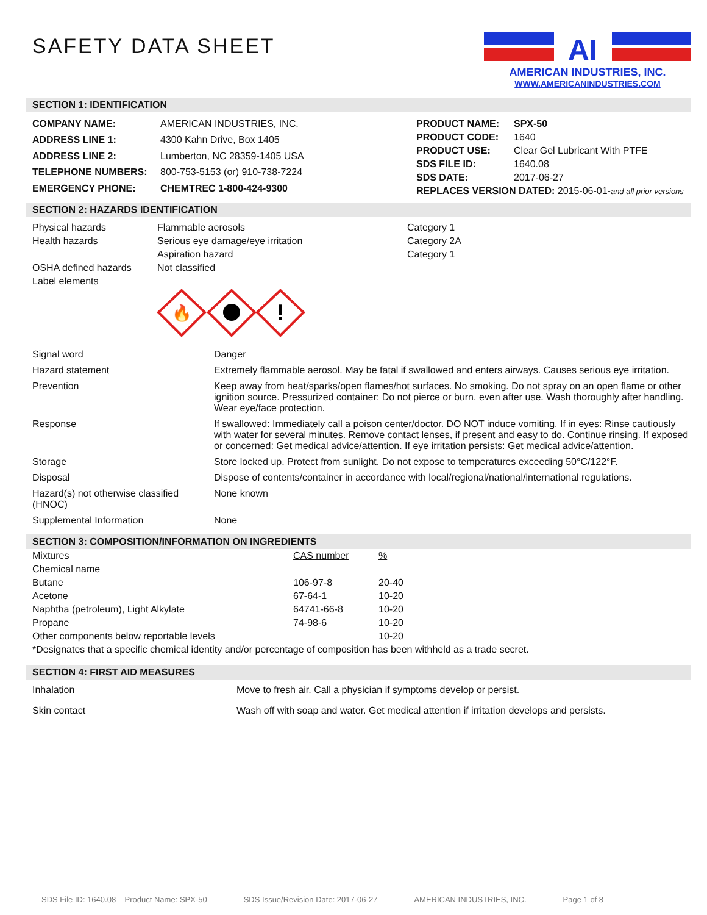SAFETY DATA SHEET
AI
AMERICAN INDUSTRIES, INC.
WWW.AMERICANINDUSTRIES.COM
SECTION 1: IDENTIFICATION
| COMPANY NAME: | AMERICAN INDUSTRIES, INC. |
| ADDRESS LINE 1: | 4300 Kahn Drive, Box 1405 |
| ADDRESS LINE 2: | Lumberton, NC 28359-1405 USA |
| TELEPHONE NUMBERS: | 800-753-5153 (or) 910-738-7224 |
| EMERGENCY PHONE: | CHEMTREC 1-800-424-9300 |
| PRODUCT NAME: | SPX-50 |
| PRODUCT CODE: | 1640 |
| PRODUCT USE: | Clear Gel Lubricant With PTFE |
| SDS FILE ID: | 1640.08 |
| SDS DATE: | 2017-06-27 |
| REPLACES VERSION DATED: 2015-06-01- and all prior versions | |
SECTION 2: HAZARDS IDENTIFICATION
| Physical hazards | Flammable aerosols | Category 1 |
| Health hazards | Serious eye damage/eye irritation | Category 2A |
| | Aspiration hazard | Category 1 |
| OSHA defined hazards | Not classified | |
| Label elements | | |
🔥
!
| Signal word | Danger |
| Hazard statement | Extremely flammable aerosol. May be fatal if swallowed and enters airways. Causes serious eye irritation. |
| Prevention | Keep away from heat/sparks/open flames/hot surfaces. No smoking. Do not spray on an open flame or other ignition source. Pressurized container: Do not pierce or burn, even after use. Wash thoroughly after handling. Wear eye/face protection. |
| Response | If swallowed: Immediately call a poison center/doctor. DO NOT induce vomiting. If in eyes: Rinse cautiously with water for several minutes. Remove contact lenses, if present and easy to do. Continue rinsing. If exposed or concerned: Get medical advice/attention. If eye irritation persists: Get medical advice/attention. |
| Storage | Store locked up. Protect from sunlight. Do not expose to temperatures exceeding 50°C/122°F. |
| Disposal | Dispose of contents/container in accordance with local/regional/national/international regulations. |
| Hazard(s) not otherwise classified (HNOC) | None known |
| Supplemental Information | None |
SECTION 3: COMPOSITION/INFORMATION ON INGREDIENTS
| Mixtures | CAS number | % |
| Chemical name | | |
| Butane | 106-97-8 | 20-40 |
| Acetone | 67-64-1 | 10-20 |
| Naphtha (petroleum), Light Alkylate | 64741-66-8 | 10-20 |
| Propane | 74-98-6 | 10-20 |
| Other components below reportable levels | | 10-20 |
| *Designates that a specific chemical identity and/or percentage of composition has been withheld as a trade secret. | | |
SECTION 4: FIRST AID MEASURES
| Inhalation | Move to fresh air. Call a physician if symptoms develop or persist. |
| Skin contact | Wash off with soap and water. Get medical attention if irritation develops and persists. |
SDS File ID: 1640.08 Product Name: SPX-50 SDS Issue/Revision Date: 2017-06-27 AMERICAN INDUSTRIES, INC. Page 1 of 8